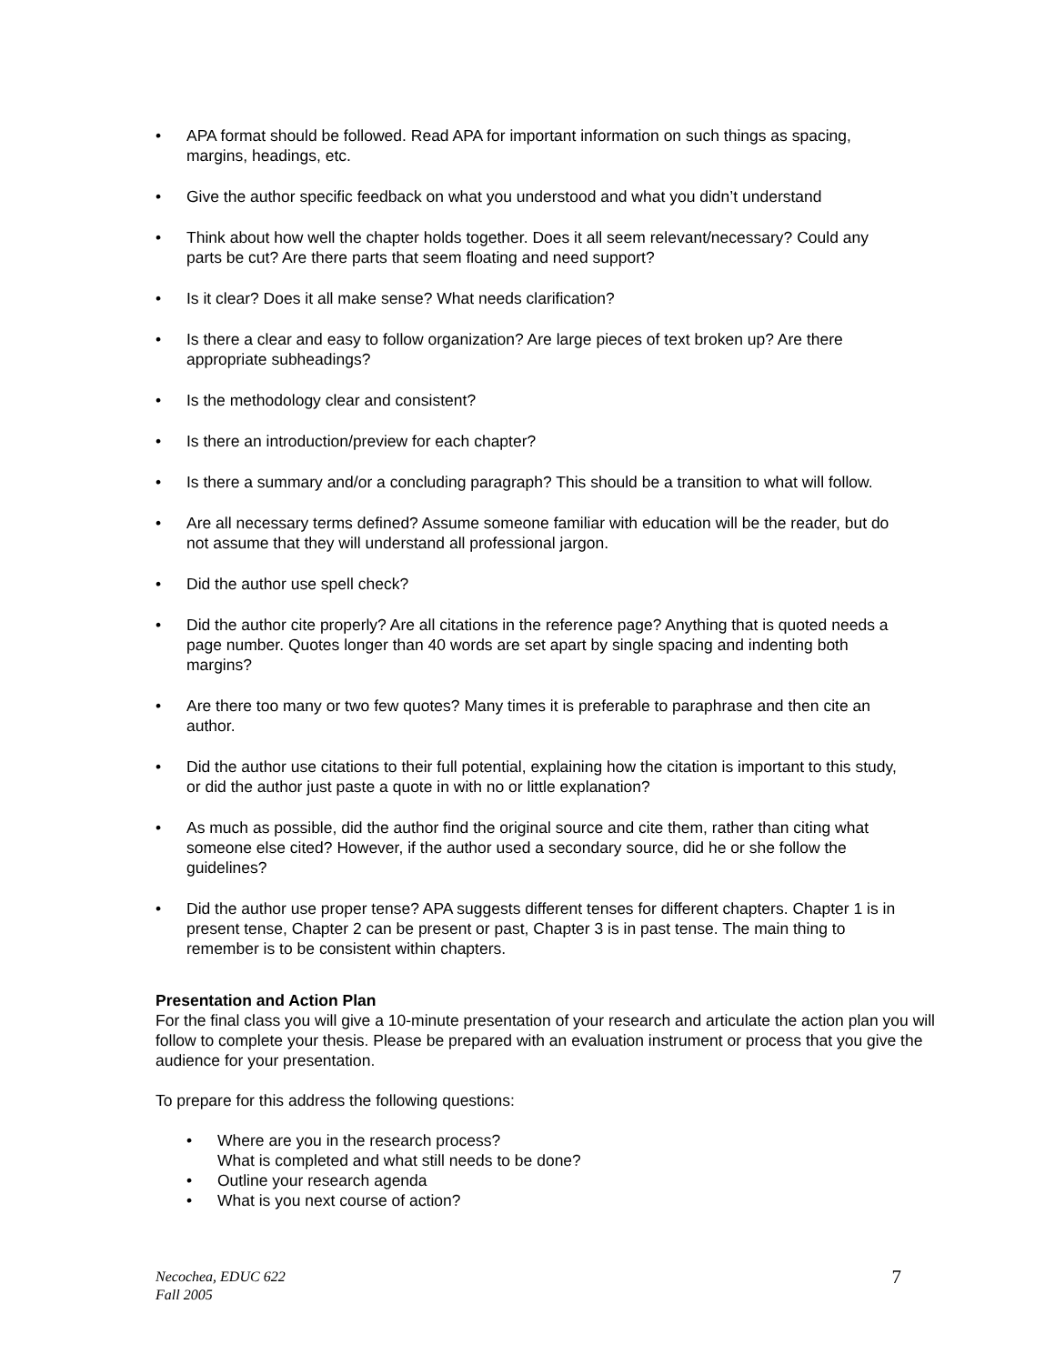• APA format should be followed. Read APA for important information on such things as spacing, margins, headings, etc.
• Give the author specific feedback on what you understood and what you didn’t understand
• Think about how well the chapter holds together. Does it all seem relevant/necessary? Could any parts be cut? Are there parts that seem floating and need support?
• Is it clear? Does it all make sense? What needs clarification?
• Is there a clear and easy to follow organization? Are large pieces of text broken up? Are there appropriate subheadings?
• Is the methodology clear and consistent?
• Is there an introduction/preview for each chapter?
• Is there a summary and/or a concluding paragraph? This should be a transition to what will follow.
• Are all necessary terms defined? Assume someone familiar with education will be the reader, but do not assume that they will understand all professional jargon.
• Did the author use spell check?
• Did the author cite properly? Are all citations in the reference page? Anything that is quoted needs a page number. Quotes longer than 40 words are set apart by single spacing and indenting both margins?
• Are there too many or two few quotes? Many times it is preferable to paraphrase and then cite an author.
• Did the author use citations to their full potential, explaining how the citation is important to this study, or did the author just paste a quote in with no or little explanation?
• As much as possible, did the author find the original source and cite them, rather than citing what someone else cited? However, if the author used a secondary source, did he or she follow the guidelines?
• Did the author use proper tense? APA suggests different tenses for different chapters. Chapter 1 is in present tense, Chapter 2 can be present or past, Chapter 3 is in past tense. The main thing to remember is to be consistent within chapters.
Presentation and Action Plan
For the final class you will give a 10-minute presentation of your research and articulate the action plan you will follow to complete your thesis. Please be prepared with an evaluation instrument or process that you give the audience for your presentation.
To prepare for this address the following questions:
• Where are you in the research process?
What is completed and what still needs to be done?
• Outline your research agenda
• What is you next course of action?
Necochea, EDUC 622
Fall 2005
7